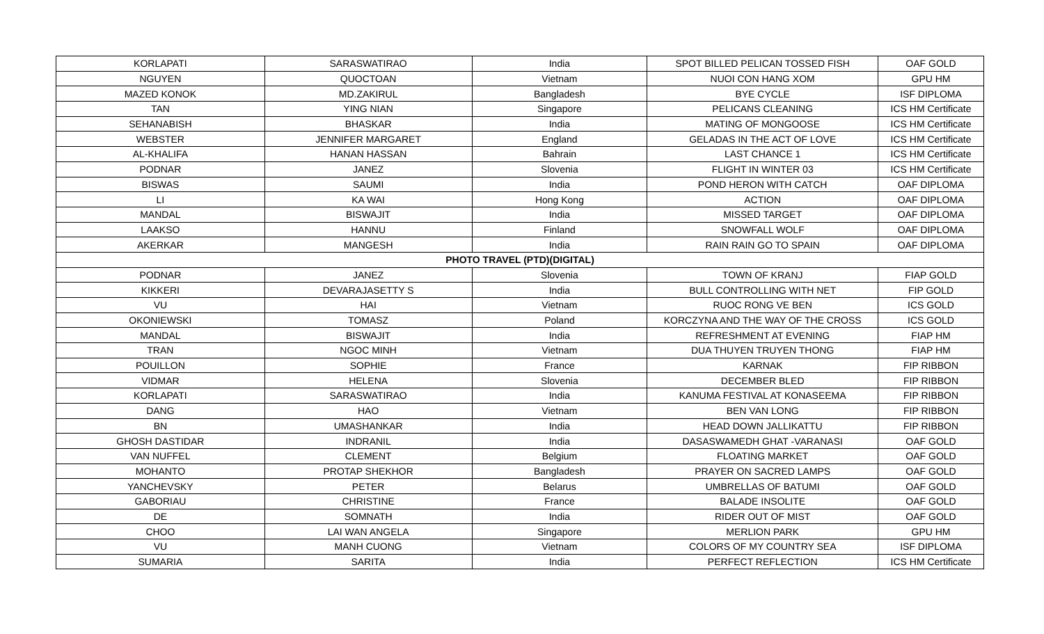| KORLAPATI | SARASWATIRAO | India | SPOT BILLED PELICAN TOSSED FISH | OAF GOLD |
| NGUYEN | QUOCTOAN | Vietnam | NUOI CON HANG XOM | GPU HM |
| MAZED KONOK | MD.ZAKIRUL | Bangladesh | BYE CYCLE | ISF DIPLOMA |
| TAN | YING NIAN | Singapore | PELICANS CLEANING | ICS HM Certificate |
| SEHANABISH | BHASKAR | India | MATING OF MONGOOSE | ICS HM Certificate |
| WEBSTER | JENNIFER MARGARET | England | GELADAS IN THE ACT OF LOVE | ICS HM Certificate |
| AL-KHALIFA | HANAN HASSAN | Bahrain | LAST CHANCE 1 | ICS HM Certificate |
| PODNAR | JANEZ | Slovenia | FLIGHT IN WINTER 03 | ICS HM Certificate |
| BISWAS | SAUMI | India | POND HERON WITH CATCH | OAF DIPLOMA |
| LI | KA WAI | Hong Kong | ACTION | OAF DIPLOMA |
| MANDAL | BISWAJIT | India | MISSED TARGET | OAF DIPLOMA |
| LAAKSO | HANNU | Finland | SNOWFALL WOLF | OAF DIPLOMA |
| AKERKAR | MANGESH | India | RAIN RAIN GO TO SPAIN | OAF DIPLOMA |
| PHOTO TRAVEL (PTD)(DIGITAL) | | | | |
| PODNAR | JANEZ | Slovenia | TOWN OF KRANJ | FIAP GOLD |
| KIKKERI | DEVARAJASETTY S | India | BULL CONTROLLING WITH NET | FIP GOLD |
| VU | HAI | Vietnam | RUOC RONG VE BEN | ICS GOLD |
| OKONIEWSKI | TOMASZ | Poland | KORCZYNA AND THE WAY OF THE CROSS | ICS GOLD |
| MANDAL | BISWAJIT | India | REFRESHMENT AT EVENING | FIAP HM |
| TRAN | NGOC MINH | Vietnam | DUA THUYEN TRUYEN THONG | FIAP HM |
| POUILLON | SOPHIE | France | KARNAK | FIP RIBBON |
| VIDMAR | HELENA | Slovenia | DECEMBER BLED | FIP RIBBON |
| KORLAPATI | SARASWATIRAO | India | KANUMA FESTIVAL AT KONASEEMA | FIP RIBBON |
| DANG | HAO | Vietnam | BEN VAN LONG | FIP RIBBON |
| BN | UMASHANKAR | India | HEAD DOWN JALLIKATTU | FIP RIBBON |
| GHOSH DASTIDAR | INDRANIL | India | DASASWAMEDH GHAT -VARANASI | OAF GOLD |
| VAN NUFFEL | CLEMENT | Belgium | FLOATING MARKET | OAF GOLD |
| MOHANTO | PROTAP SHEKHOR | Bangladesh | PRAYER ON SACRED LAMPS | OAF GOLD |
| YANCHEVSKY | PETER | Belarus | UMBRELLAS OF BATUMI | OAF GOLD |
| GABORIAU | CHRISTINE | France | BALADE INSOLITE | OAF GOLD |
| DE | SOMNATH | India | RIDER OUT OF MIST | OAF GOLD |
| CHOO | LAI WAN ANGELA | Singapore | MERLION PARK | GPU HM |
| VU | MANH CUONG | Vietnam | COLORS OF MY COUNTRY SEA | ISF DIPLOMA |
| SUMARIA | SARITA | India | PERFECT REFLECTION | ICS HM Certificate |